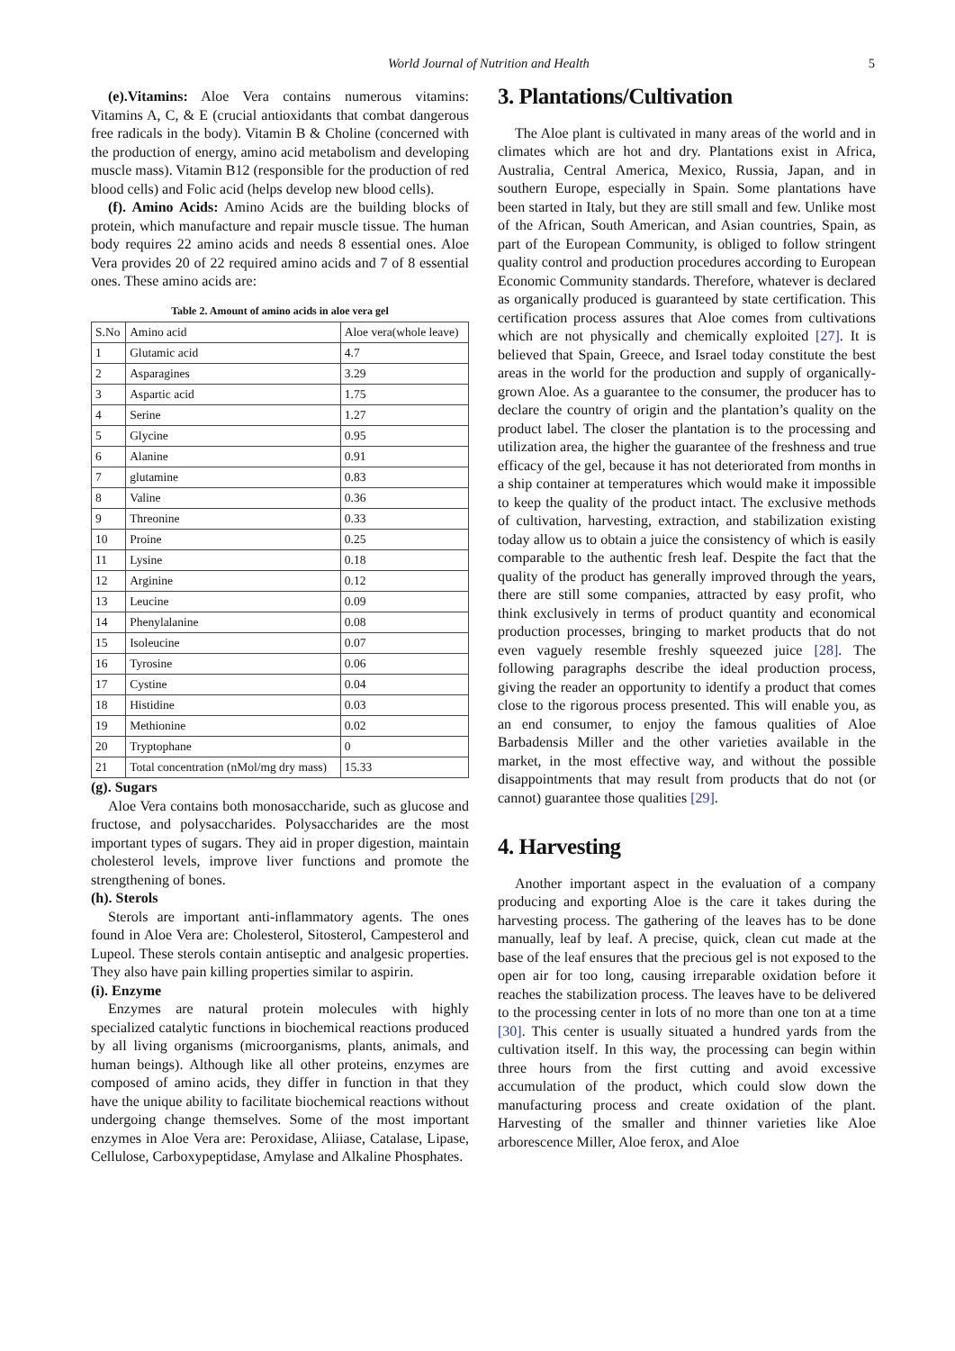World Journal of Nutrition and Health 5
(e).Vitamins: Aloe Vera contains numerous vitamins: Vitamins A, C, & E (crucial antioxidants that combat dangerous free radicals in the body). Vitamin B & Choline (concerned with the production of energy, amino acid metabolism and developing muscle mass). Vitamin B12 (responsible for the production of red blood cells) and Folic acid (helps develop new blood cells).
(f). Amino Acids: Amino Acids are the building blocks of protein, which manufacture and repair muscle tissue. The human body requires 22 amino acids and needs 8 essential ones. Aloe Vera provides 20 of 22 required amino acids and 7 of 8 essential ones. These amino acids are:
Table 2. Amount of amino acids in aloe vera gel
| S.No | Amino acid | Aloe vera(whole leave) |
| --- | --- | --- |
| 1 | Glutamic acid | 4.7 |
| 2 | Asparagines | 3.29 |
| 3 | Aspartic acid | 1.75 |
| 4 | Serine | 1.27 |
| 5 | Glycine | 0.95 |
| 6 | Alanine | 0.91 |
| 7 | glutamine | 0.83 |
| 8 | Valine | 0.36 |
| 9 | Threonine | 0.33 |
| 10 | Proine | 0.25 |
| 11 | Lysine | 0.18 |
| 12 | Arginine | 0.12 |
| 13 | Leucine | 0.09 |
| 14 | Phenylalanine | 0.08 |
| 15 | Isoleucine | 0.07 |
| 16 | Tyrosine | 0.06 |
| 17 | Cystine | 0.04 |
| 18 | Histidine | 0.03 |
| 19 | Methionine | 0.02 |
| 20 | Tryptophane | 0 |
| 21 | Total concentration (nMol/mg dry mass) | 15.33 |
(g). Sugars
Aloe Vera contains both monosaccharide, such as glucose and fructose, and polysaccharides. Polysaccharides are the most important types of sugars. They aid in proper digestion, maintain cholesterol levels, improve liver functions and promote the strengthening of bones.
(h). Sterols
Sterols are important anti-inflammatory agents. The ones found in Aloe Vera are: Cholesterol, Sitosterol, Campesterol and Lupeol. These sterols contain antiseptic and analgesic properties. They also have pain killing properties similar to aspirin.
(i). Enzyme
Enzymes are natural protein molecules with highly specialized catalytic functions in biochemical reactions produced by all living organisms (microorganisms, plants, animals, and human beings). Although like all other proteins, enzymes are composed of amino acids, they differ in function in that they have the unique ability to facilitate biochemical reactions without undergoing change themselves. Some of the most important enzymes in Aloe Vera are: Peroxidase, Aliiase, Catalase, Lipase, Cellulose, Carboxypeptidase, Amylase and Alkaline Phosphates.
3. Plantations/Cultivation
The Aloe plant is cultivated in many areas of the world and in climates which are hot and dry. Plantations exist in Africa, Australia, Central America, Mexico, Russia, Japan, and in southern Europe, especially in Spain. Some plantations have been started in Italy, but they are still small and few. Unlike most of the African, South American, and Asian countries, Spain, as part of the European Community, is obliged to follow stringent quality control and production procedures according to European Economic Community standards. Therefore, whatever is declared as organically produced is guaranteed by state certification. This certification process assures that Aloe comes from cultivations which are not physically and chemically exploited [27]. It is believed that Spain, Greece, and Israel today constitute the best areas in the world for the production and supply of organically-grown Aloe. As a guarantee to the consumer, the producer has to declare the country of origin and the plantation’s quality on the product label. The closer the plantation is to the processing and utilization area, the higher the guarantee of the freshness and true efficacy of the gel, because it has not deteriorated from months in a ship container at temperatures which would make it impossible to keep the quality of the product intact. The exclusive methods of cultivation, harvesting, extraction, and stabilization existing today allow us to obtain a juice the consistency of which is easily comparable to the authentic fresh leaf. Despite the fact that the quality of the product has generally improved through the years, there are still some companies, attracted by easy profit, who think exclusively in terms of product quantity and economical production processes, bringing to market products that do not even vaguely resemble freshly squeezed juice [28]. The following paragraphs describe the ideal production process, giving the reader an opportunity to identify a product that comes close to the rigorous process presented. This will enable you, as an end consumer, to enjoy the famous qualities of Aloe Barbadensis Miller and the other varieties available in the market, in the most effective way, and without the possible disappointments that may result from products that do not (or cannot) guarantee those qualities [29].
4. Harvesting
Another important aspect in the evaluation of a company producing and exporting Aloe is the care it takes during the harvesting process. The gathering of the leaves has to be done manually, leaf by leaf. A precise, quick, clean cut made at the base of the leaf ensures that the precious gel is not exposed to the open air for too long, causing irreparable oxidation before it reaches the stabilization process. The leaves have to be delivered to the processing center in lots of no more than one ton at a time [30]. This center is usually situated a hundred yards from the cultivation itself. In this way, the processing can begin within three hours from the first cutting and avoid excessive accumulation of the product, which could slow down the manufacturing process and create oxidation of the plant. Harvesting of the smaller and thinner varieties like Aloe arborescence Miller, Aloe ferox, and Aloe